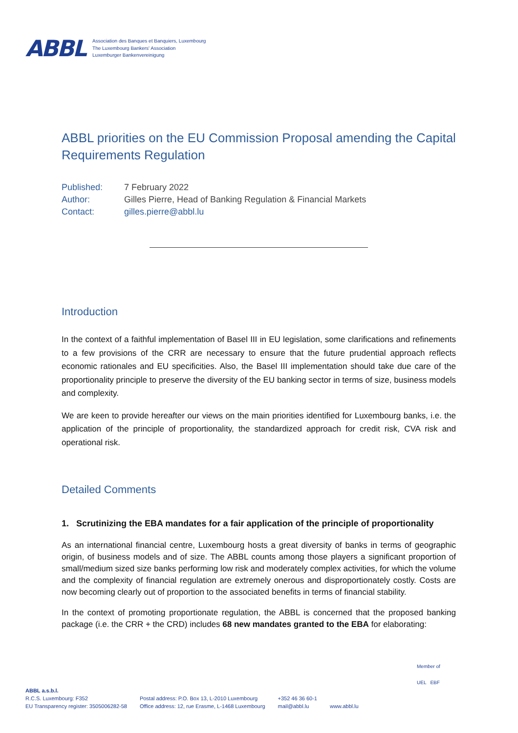ABBL
Association des Banques et Banquiers, Luxembourg
The Luxembourg Bankers' Association
Luxemburger Bankenvereinigung
ABBL priorities on the EU Commission Proposal amending the Capital Requirements Regulation
| Published: | 7 February 2022 |
| Author: | Gilles Pierre, Head of Banking Regulation & Financial Markets |
| Contact: | gilles.pierre@abbl.lu |
Introduction
In the context of a faithful implementation of Basel III in EU legislation, some clarifications and refinements to a few provisions of the CRR are necessary to ensure that the future prudential approach reflects economic rationales and EU specificities. Also, the Basel III implementation should take due care of the proportionality principle to preserve the diversity of the EU banking sector in terms of size, business models and complexity.
We are keen to provide hereafter our views on the main priorities identified for Luxembourg banks, i.e. the application of the principle of proportionality, the standardized approach for credit risk, CVA risk and operational risk.
Detailed Comments
1. Scrutinizing the EBA mandates for a fair application of the principle of proportionality
As an international financial centre, Luxembourg hosts a great diversity of banks in terms of geographic origin, of business models and of size. The ABBL counts among those players a significant proportion of small/medium sized size banks performing low risk and moderately complex activities, for which the volume and the complexity of financial regulation are extremely onerous and disproportionately costly. Costs are now becoming clearly out of proportion to the associated benefits in terms of financial stability.
In the context of promoting proportionate regulation, the ABBL is concerned that the proposed banking package (i.e. the CRR + the CRD) includes 68 new mandates granted to the EBA for elaborating:
Member of
UEL EBF
ABBL a.s.b.l.
R.C.S. Luxembourg: F352
EU Transparency register: 3505006282-58
Postal address: P.O. Box 13, L-2010 Luxembourg
Office address: 12, rue Erasme, L-1468 Luxembourg
+352 46 36 60-1
mail@abbl.lu
www.abbl.lu